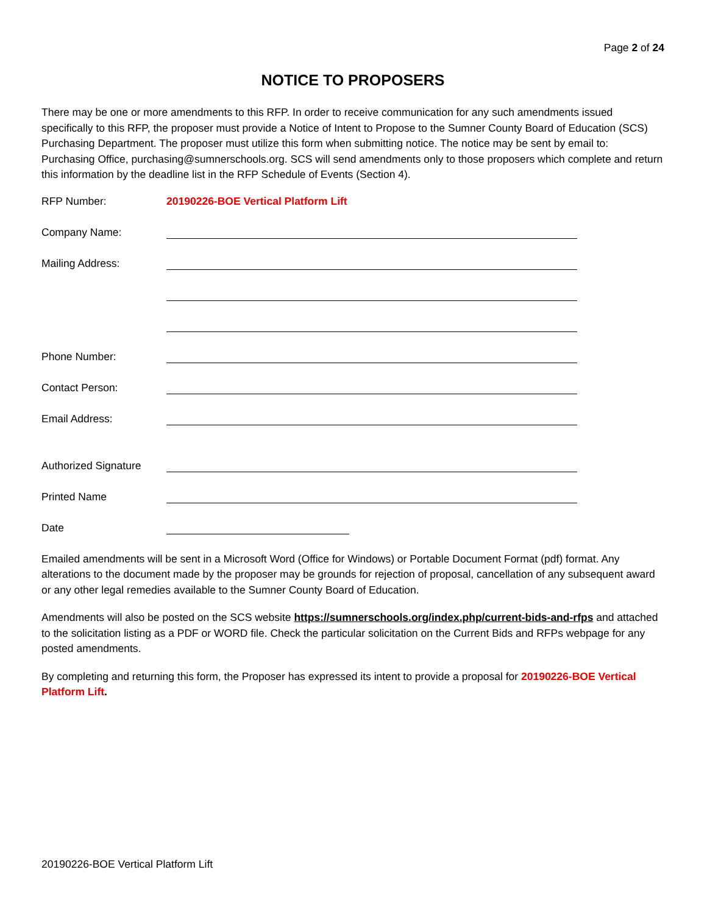Page 2 of 24
NOTICE TO PROPOSERS
There may be one or more amendments to this RFP. In order to receive communication for any such amendments issued specifically to this RFP, the proposer must provide a Notice of Intent to Propose to the Sumner County Board of Education (SCS) Purchasing Department. The proposer must utilize this form when submitting notice. The notice may be sent by email to: Purchasing Office, purchasing@sumnerschools.org. SCS will send amendments only to those proposers which complete and return this information by the deadline list in the RFP Schedule of Events (Section 4).
RFP Number: 20190226-BOE Vertical Platform Lift
Company Name:
Mailing Address:
Phone Number:
Contact Person:
Email Address:
Authorized Signature
Printed Name
Date
Emailed amendments will be sent in a Microsoft Word (Office for Windows) or Portable Document Format (pdf) format. Any alterations to the document made by the proposer may be grounds for rejection of proposal, cancellation of any subsequent award or any other legal remedies available to the Sumner County Board of Education.
Amendments will also be posted on the SCS website https://sumnerschools.org/index.php/current-bids-and-rfps and attached to the solicitation listing as a PDF or WORD file. Check the particular solicitation on the Current Bids and RFPs webpage for any posted amendments.
By completing and returning this form, the Proposer has expressed its intent to provide a proposal for 20190226-BOE Vertical Platform Lift.
20190226-BOE Vertical Platform Lift